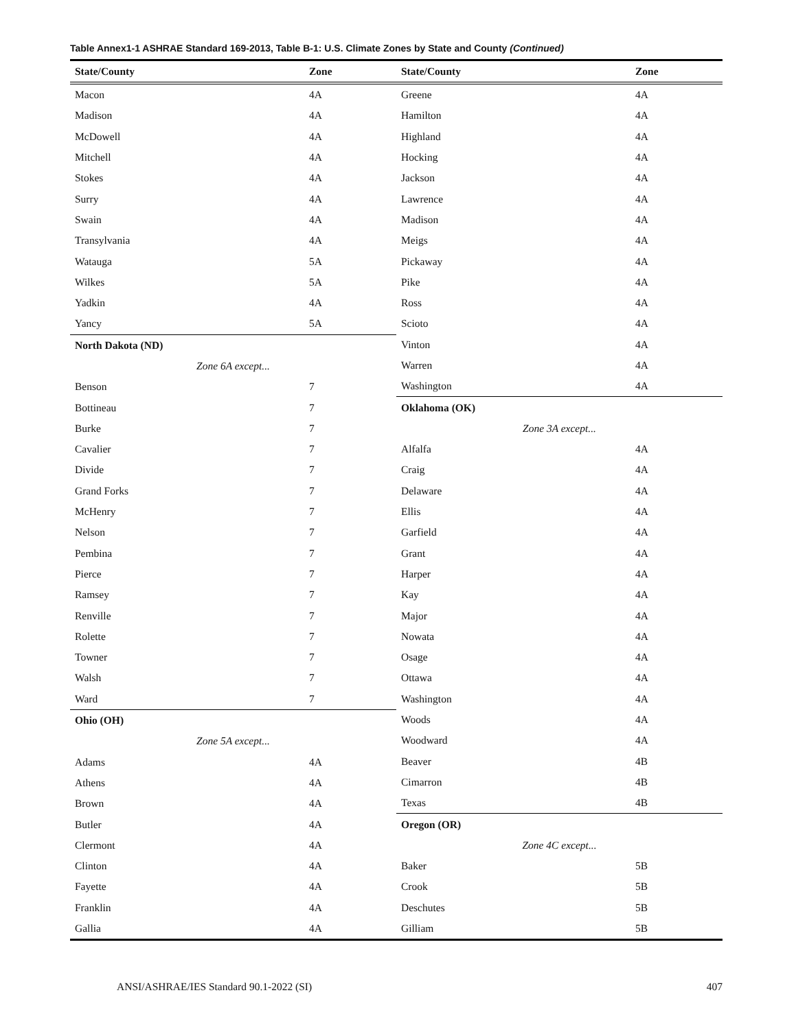Table Annex1-1 ASHRAE Standard 169-2013, Table B-1: U.S. Climate Zones by State and County (Continued)
| State/County | Zone |
| --- | --- |
| Macon | 4A |
| Madison | 4A |
| McDowell | 4A |
| Mitchell | 4A |
| Stokes | 4A |
| Surry | 4A |
| Swain | 4A |
| Transylvania | 4A |
| Watauga | 5A |
| Wilkes | 5A |
| Yadkin | 4A |
| Yancy | 5A |
| North Dakota (ND) | |
| Zone 6A except... | |
| Benson | 7 |
| Bottineau | 7 |
| Burke | 7 |
| Cavalier | 7 |
| Divide | 7 |
| Grand Forks | 7 |
| McHenry | 7 |
| Nelson | 7 |
| Pembina | 7 |
| Pierce | 7 |
| Ramsey | 7 |
| Renville | 7 |
| Rolette | 7 |
| Towner | 7 |
| Walsh | 7 |
| Ward | 7 |
| Ohio (OH) | |
| Zone 5A except... | |
| Adams | 4A |
| Athens | 4A |
| Brown | 4A |
| Butler | 4A |
| Clermont | 4A |
| Clinton | 4A |
| Fayette | 4A |
| Franklin | 4A |
| Gallia | 4A |
| State/County | Zone |
| --- | --- |
| Greene | 4A |
| Hamilton | 4A |
| Highland | 4A |
| Hocking | 4A |
| Jackson | 4A |
| Lawrence | 4A |
| Madison | 4A |
| Meigs | 4A |
| Pickaway | 4A |
| Pike | 4A |
| Ross | 4A |
| Scioto | 4A |
| Vinton | 4A |
| Warren | 4A |
| Washington | 4A |
| Oklahoma (OK) | |
| Zone 3A except... | |
| Alfalfa | 4A |
| Craig | 4A |
| Delaware | 4A |
| Ellis | 4A |
| Garfield | 4A |
| Grant | 4A |
| Harper | 4A |
| Kay | 4A |
| Major | 4A |
| Nowata | 4A |
| Osage | 4A |
| Ottawa | 4A |
| Washington | 4A |
| Woods | 4A |
| Woodward | 4A |
| Beaver | 4B |
| Cimarron | 4B |
| Texas | 4B |
| Oregon (OR) | |
| Zone 4C except... | |
| Baker | 5B |
| Crook | 5B |
| Deschutes | 5B |
| Gilliam | 5B |
ANSI/ASHRAE/IES Standard 90.1-2022 (SI) 407